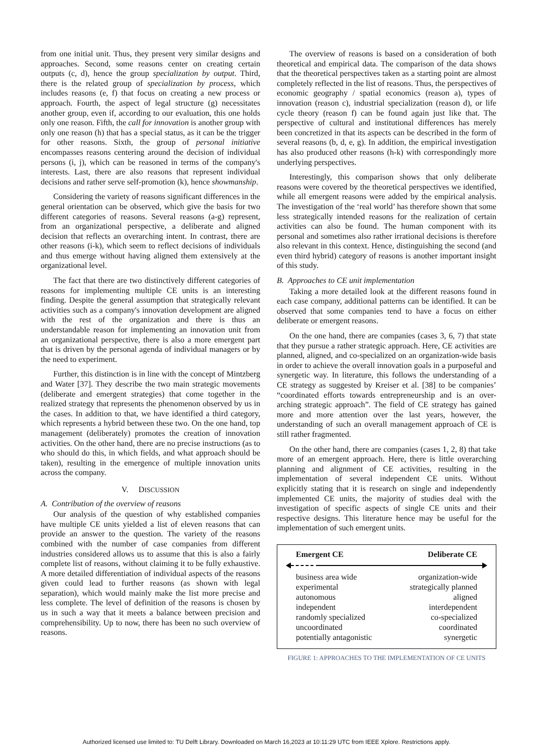from one initial unit. Thus, they present very similar designs and approaches. Second, some reasons center on creating certain outputs (c, d), hence the group specialization by output. Third, there is the related group of specialization by process, which includes reasons (e, f) that focus on creating a new process or approach. Fourth, the aspect of legal structure (g) necessitates another group, even if, according to our evaluation, this one holds only one reason. Fifth, the call for innovation is another group with only one reason (h) that has a special status, as it can be the trigger for other reasons. Sixth, the group of personal initiative encompasses reasons centering around the decision of individual persons (i, j), which can be reasoned in terms of the company's interests. Last, there are also reasons that represent individual decisions and rather serve self-promotion (k), hence showmanship.
Considering the variety of reasons significant differences in the general orientation can be observed, which give the basis for two different categories of reasons. Several reasons (a-g) represent, from an organizational perspective, a deliberate and aligned decision that reflects an overarching intent. In contrast, there are other reasons (i-k), which seem to reflect decisions of individuals and thus emerge without having aligned them extensively at the organizational level.
The fact that there are two distinctively different categories of reasons for implementing multiple CE units is an interesting finding. Despite the general assumption that strategically relevant activities such as a company's innovation development are aligned with the rest of the organization and there is thus an understandable reason for implementing an innovation unit from an organizational perspective, there is also a more emergent part that is driven by the personal agenda of individual managers or by the need to experiment.
Further, this distinction is in line with the concept of Mintzberg and Water [37]. They describe the two main strategic movements (deliberate and emergent strategies) that come together in the realized strategy that represents the phenomenon observed by us in the cases. In addition to that, we have identified a third category, which represents a hybrid between these two. On the one hand, top management (deliberately) promotes the creation of innovation activities. On the other hand, there are no precise instructions (as to who should do this, in which fields, and what approach should be taken), resulting in the emergence of multiple innovation units across the company.
V. DISCUSSION
A. Contribution of the overview of reasons
Our analysis of the question of why established companies have multiple CE units yielded a list of eleven reasons that can provide an answer to the question. The variety of the reasons combined with the number of case companies from different industries considered allows us to assume that this is also a fairly complete list of reasons, without claiming it to be fully exhaustive. A more detailed differentiation of individual aspects of the reasons given could lead to further reasons (as shown with legal separation), which would mainly make the list more precise and less complete. The level of definition of the reasons is chosen by us in such a way that it meets a balance between precision and comprehensibility. Up to now, there has been no such overview of reasons.
The overview of reasons is based on a consideration of both theoretical and empirical data. The comparison of the data shows that the theoretical perspectives taken as a starting point are almost completely reflected in the list of reasons. Thus, the perspectives of economic geography / spatial economics (reason a), types of innovation (reason c), industrial specialization (reason d), or life cycle theory (reason f) can be found again just like that. The perspective of cultural and institutional differences has merely been concretized in that its aspects can be described in the form of several reasons (b, d, e, g). In addition, the empirical investigation has also produced other reasons (h-k) with correspondingly more underlying perspectives.
Interestingly, this comparison shows that only deliberate reasons were covered by the theoretical perspectives we identified, while all emergent reasons were added by the empirical analysis. The investigation of the ‘real world’ has therefore shown that some less strategically intended reasons for the realization of certain activities can also be found. The human component with its personal and sometimes also rather irrational decisions is therefore also relevant in this context. Hence, distinguishing the second (and even third hybrid) category of reasons is another important insight of this study.
B. Approaches to CE unit implementation
Taking a more detailed look at the different reasons found in each case company, additional patterns can be identified. It can be observed that some companies tend to have a focus on either deliberate or emergent reasons.
On the one hand, there are companies (cases 3, 6, 7) that state that they pursue a rather strategic approach. Here, CE activities are planned, aligned, and co-specialized on an organization-wide basis in order to achieve the overall innovation goals in a purposeful and synergetic way. In literature, this follows the understanding of a CE strategy as suggested by Kreiser et al. [38] to be companies’ “coordinated efforts towards entrepreneurship and is an over-arching strategic approach”. The field of CE strategy has gained more and more attention over the last years, however, the understanding of such an overall management approach of CE is still rather fragmented.
On the other hand, there are companies (cases 1, 2, 8) that take more of an emergent approach. Here, there is little overarching planning and alignment of CE activities, resulting in the implementation of several independent CE units. Without explicitly stating that it is research on single and independently implemented CE units, the majority of studies deal with the investigation of specific aspects of single CE units and their respective designs. This literature hence may be useful for the implementation of such emergent units.
Emergent CE Deliberate CE
business area wide organization-wide
experimental strategically planned
autonomous aligned
independent interdependent
randomly specialized co-specialized
uncoordinated coordinated
potentially antagonistic synergetic
FIGURE 1: APPROACHES TO THE IMPLEMENTATION OF CE UNITS
Authorized licensed use limited to: TU Delft Library. Downloaded on March 16,2023 at 10:11:29 UTC from IEEE Xplore. Restrictions apply.